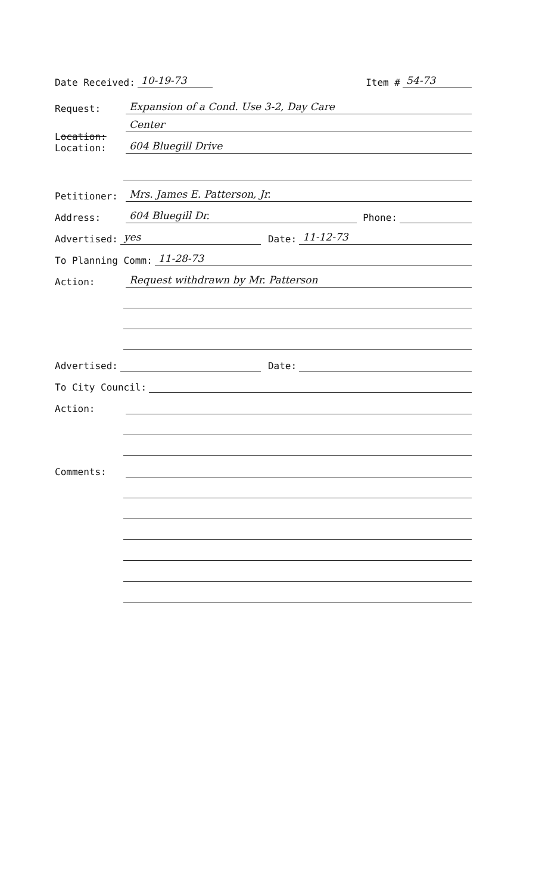Date Received: 10-19-73 Item # 54-73
Request: Expansion of a Cond. Use 3-2, Day Care
Center
Location:
Location: 604 Bluegill Drive
Petitioner: Mrs. James E. Patterson, Jr.
Address: 604 Bluegill Dr. Phone:
Advertised: yes Date: 11-12-73
To Planning Comm: 11-28-73
Action: Request withdrawn by Mr. Patterson
Advertised: Date:
To City Council:
Action:
Comments: